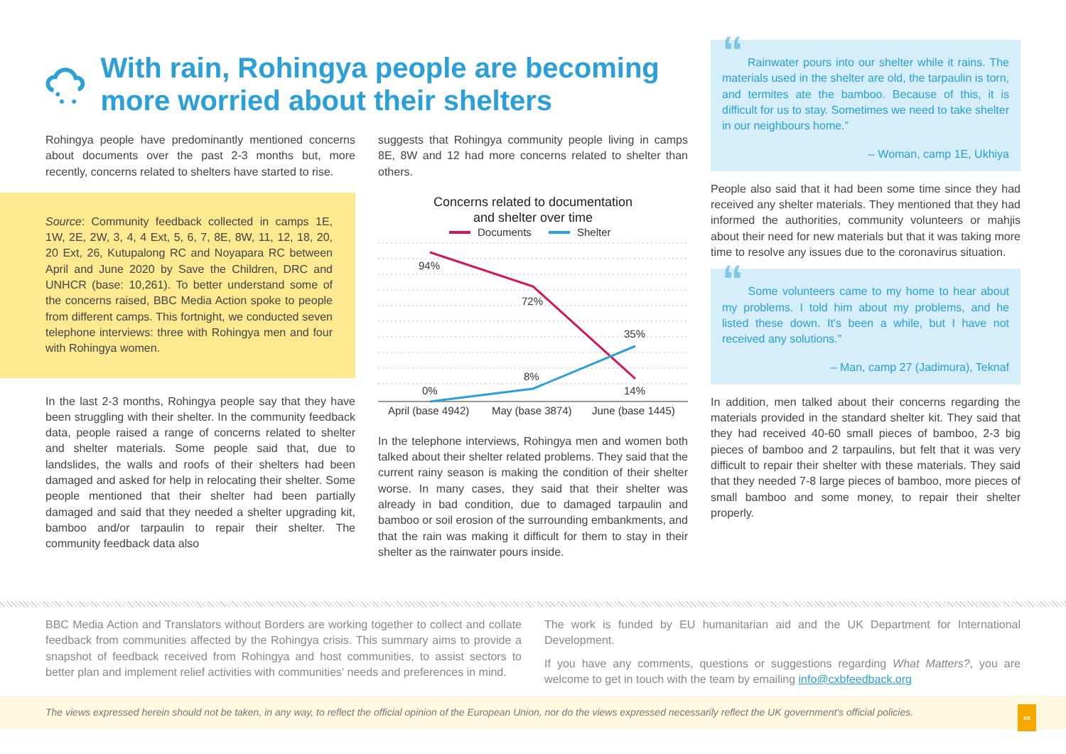With rain, Rohingya people are becoming more worried about their shelters
Rohingya people have predominantly mentioned concerns about documents over the past 2-3 months but, more recently, concerns related to shelters have started to rise.
Source: Community feedback collected in camps 1E, 1W, 2E, 2W, 3, 4, 4 Ext, 5, 6, 7, 8E, 8W, 11, 12, 18, 20, 20 Ext, 26, Kutupalong RC and Noyapara RC between April and June 2020 by Save the Children, DRC and UNHCR (base: 10,261). To better understand some of the concerns raised, BBC Media Action spoke to people from different camps. This fortnight, we conducted seven telephone interviews: three with Rohingya men and four with Rohingya women.
In the last 2-3 months, Rohingya people say that they have been struggling with their shelter. In the community feedback data, people raised a range of concerns related to shelter and shelter materials. Some people said that, due to landslides, the walls and roofs of their shelters had been damaged and asked for help in relocating their shelter. Some people mentioned that their shelter had been partially damaged and said that they needed a shelter upgrading kit, bamboo and/or tarpaulin to repair their shelter. The community feedback data also
suggests that Rohingya community people living in camps 8E, 8W and 12 had more concerns related to shelter than others.
Concerns related to documentation
and shelter over time
Documents
Shelter
94%
72%
35%
8%
0%
14%
April (base 4942)
May (base 3874)
June (base 1445)
In the telephone interviews, Rohingya men and women both talked about their shelter related problems. They said that the current rainy season is making the condition of their shelter worse. In many cases, they said that their shelter was already in bad condition, due to damaged tarpaulin and bamboo or soil erosion of the surrounding embankments, and that the rain was making it difficult for them to stay in their shelter as the rainwater pours inside.
“ Rainwater pours into our shelter while it rains. The materials used in the shelter are old, the tarpaulin is torn, and termites ate the bamboo. Because of this, it is difficult for us to stay. Sometimes we need to take shelter in our neighbours home.”
– Woman, camp 1E, Ukhiya
People also said that it had been some time since they had received any shelter materials. They mentioned that they had informed the authorities, community volunteers or mahjis about their need for new materials but that it was taking more time to resolve any issues due to the coronavirus situation.
“ Some volunteers came to my home to hear about my problems. I told him about my problems, and he listed these down. It's been a while, but I have not received any solutions.”
– Man, camp 27 (Jadimura), Teknaf
In addition, men talked about their concerns regarding the materials provided in the standard shelter kit. They said that they had received 40-60 small pieces of bamboo, 2-3 big pieces of bamboo and 2 tarpaulins, but felt that it was very difficult to repair their shelter with these materials. They said that they needed 7-8 large pieces of bamboo, more pieces of small bamboo and some money, to repair their shelter properly.
BBC Media Action and Translators without Borders are working together to collect and collate feedback from communities affected by the Rohingya crisis. This summary aims to provide a snapshot of feedback received from Rohingya and host communities, to assist sectors to better plan and implement relief activities with communities' needs and preferences in mind.
The work is funded by EU humanitarian aid and the UK Department for International Development.
If you have any comments, questions or suggestions regarding What Matters?, you are welcome to get in touch with the team by emailing info@cxbfeedback.org
The views expressed herein should not be taken, in any way, to reflect the official opinion of the European Union, nor do the views expressed necessarily reflect the UK government's official policies.
ss